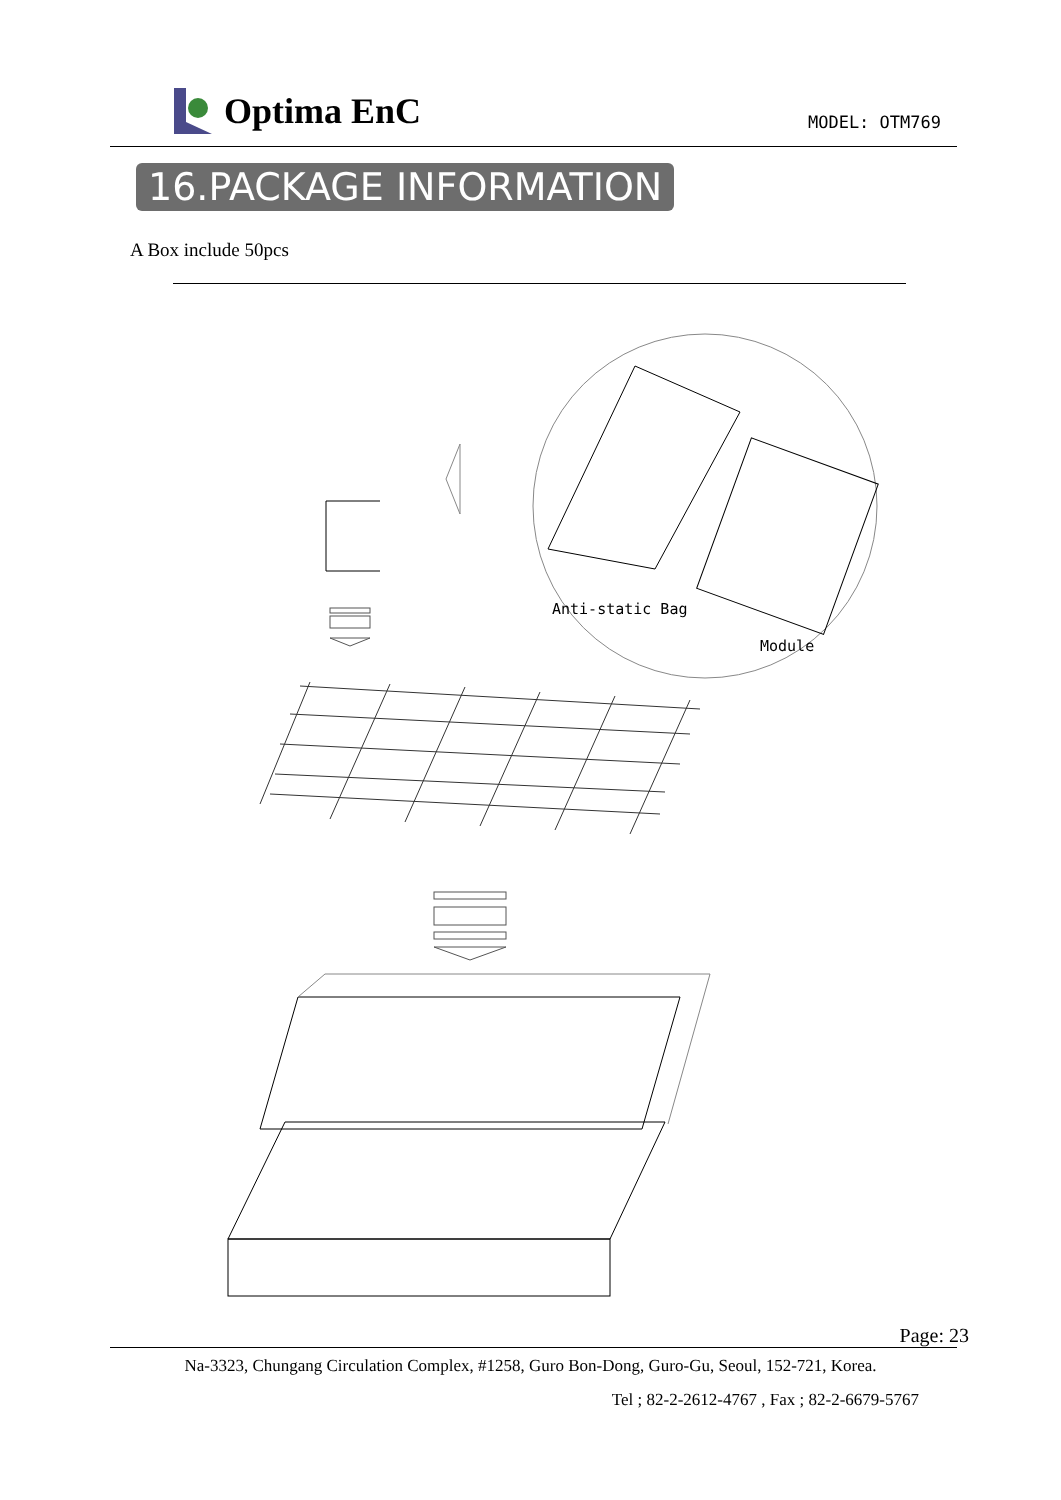Optima EnC
MODEL: OTM769
16.PACKAGE INFORMATION
A Box include 50pcs
Anti-static Bag
Module
Page: 23
Na-3323, Chungang Circulation Complex, #1258, Guro Bon-Dong, Guro-Gu, Seoul, 152-721, Korea.
Tel ; 82-2-2612-4767 , Fax ; 82-2-6679-5767